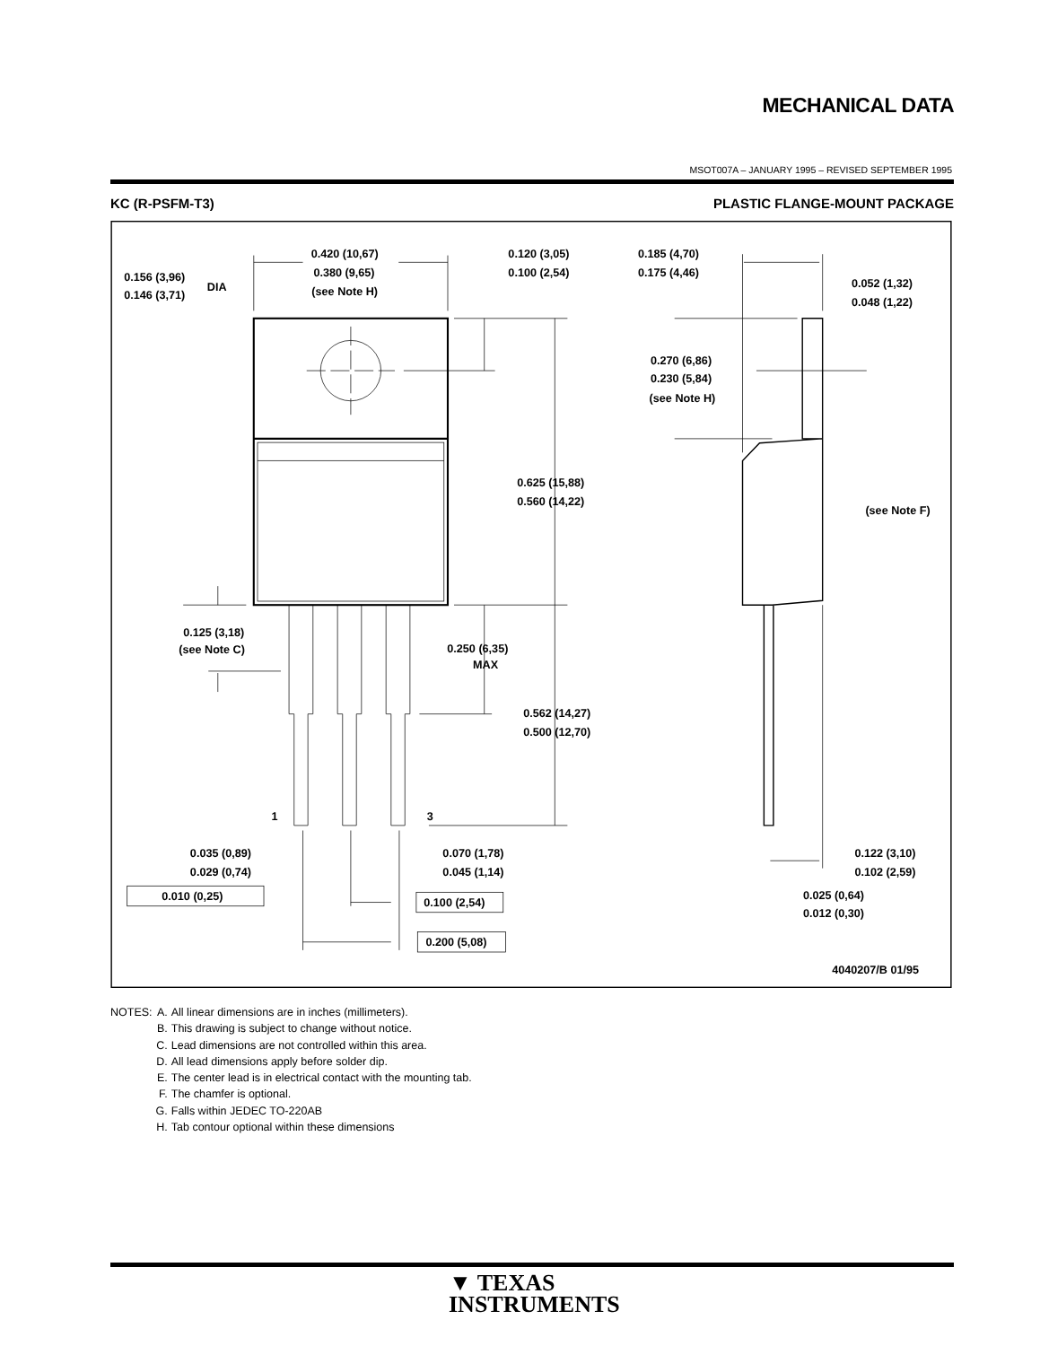MECHANICAL DATA
MSOT007A – JANUARY 1995 – REVISED SEPTEMBER 1995
KC (R-PSFM-T3) PLASTIC FLANGE-MOUNT PACKAGE
0.420 (10,67)
0.380 (9,65)
(see Note H)
0.120 (3,05)
0.100 (2,54)
0.156 (3,96)
0.146 (3,71)
DIA
0.185 (4,70)
0.175 (4,46)
0.052 (1,32)
0.048 (1,22)
0.270 (6,86)
0.230 (5,84)
(see Note H)
0.625 (15,88)
0.560 (14,22)
(see Note F)
0.125 (3,18)
(see Note C)
0.250 (6,35)
MAX
0.562 (14,27)
0.500 (12,70)
1
3
0.035 (0,89)
0.029 (0,74)
0.070 (1,78)
0.045 (1,14)
0.122 (3,10)
0.102 (2,59)
0.010 (0,25)
0.100 (2,54)
0.200 (5,08)
0.025 (0,64)
0.012 (0,30)
4040207/B 01/95
| NOTES: | A. | All linear dimensions are in inches (millimeters). |
| | B. | This drawing is subject to change without notice. |
| | C. | Lead dimensions are not controlled within this area. |
| | D. | All lead dimensions apply before solder dip. |
| | E. | The center lead is in electrical contact with the mounting tab. |
| | F. | The chamfer is optional. |
| | G. | Falls within JEDEC TO-220AB |
| | H. | Tab contour optional within these dimensions |
▼ TEXAS
INSTRUMENTS